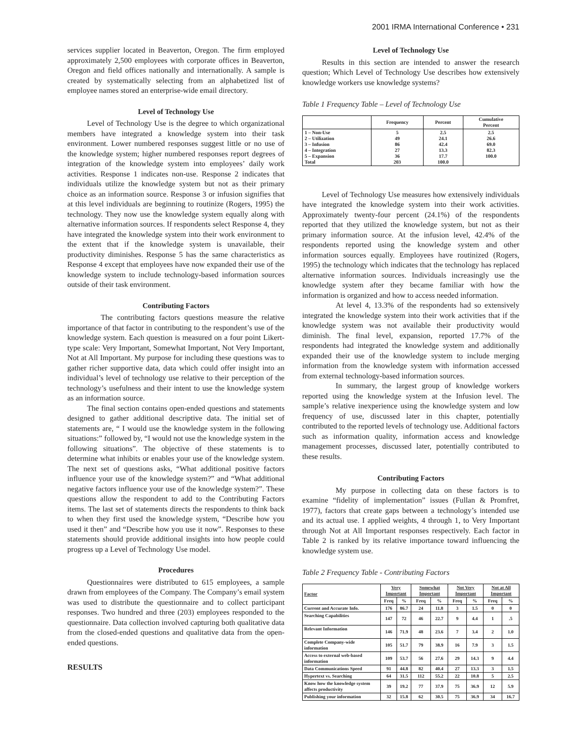2001 IRMA International Conference • 231
services supplier located in Beaverton, Oregon. The firm employed approximately 2,500 employees with corporate offices in Beaverton, Oregon and field offices nationally and internationally. A sample is created by systematically selecting from an alphabetized list of employee names stored an enterprise-wide email directory.
Level of Technology Use
Level of Technology Use is the degree to which organizational members have integrated a knowledge system into their task environment. Lower numbered responses suggest little or no use of the knowledge system; higher numbered responses report degrees of integration of the knowledge system into employees’ daily work activities. Response 1 indicates non-use. Response 2 indicates that individuals utilize the knowledge system but not as their primary choice as an information source. Response 3 or infusion signifies that at this level individuals are beginning to routinize (Rogers, 1995) the technology. They now use the knowledge system equally along with alternative information sources. If respondents select Response 4, they have integrated the knowledge system into their work environment to the extent that if the knowledge system is unavailable, their productivity diminishes. Response 5 has the same characteristics as Response 4 except that employees have now expanded their use of the knowledge system to include technology-based information sources outside of their task environment.
Contributing Factors
The contributing factors questions measure the relative importance of that factor in contributing to the respondent’s use of the knowledge system. Each question is measured on a four point Likert-type scale: Very Important, Somewhat Important, Not Very Important, Not at All Important. My purpose for including these questions was to gather richer supportive data, data which could offer insight into an individual’s level of technology use relative to their perception of the technology’s usefulness and their intent to use the knowledge system as an information source.
The final section contains open-ended questions and statements designed to gather additional descriptive data. The initial set of statements are, “ I would use the knowledge system in the following situations:” followed by, “I would not use the knowledge system in the following situations”. The objective of these statements is to determine what inhibits or enables your use of the knowledge system. The next set of questions asks, “What additional positive factors influence your use of the knowledge system?” and “What additional negative factors influence your use of the knowledge system?”. These questions allow the respondent to add to the Contributing Factors items. The last set of statements directs the respondents to think back to when they first used the knowledge system, “Describe how you used it then” and “Describe how you use it now”. Responses to these statements should provide additional insights into how people could progress up a Level of Technology Use model.
Procedures
Questionnaires were distributed to 615 employees, a sample drawn from employees of the Company. The Company’s email system was used to distribute the questionnaire and to collect participant responses. Two hundred and three (203) employees responded to the questionnaire. Data collection involved capturing both qualitative data from the closed-ended questions and qualitative data from the open-ended questions.
RESULTS
Level of Technology Use
Results in this section are intended to answer the research question; Which Level of Technology Use describes how extensively knowledge workers use knowledge systems?
Table 1 Frequency Table – Level of Technology Use
| | Frequency | Percent | Cumulative Percent |
| --- | --- | --- | --- |
| 1 – Non-Use 2 – Utilization 3 – Infusion 4 – Integration 5 – Expansion Total | 5 49 86 27 36 203 | 2.5 24.1 42.4 13.3 17.7 100.0 | 2.5 26.6 69.0 82.3 100.0 |
Level of Technology Use measures how extensively individuals have integrated the knowledge system into their work activities. Approximately twenty-four percent (24.1%) of the respondents reported that they utilized the knowledge system, but not as their primary information source. At the infusion level, 42.4% of the respondents reported using the knowledge system and other information sources equally. Employees have routinized (Rogers, 1995) the technology which indicates that the technology has replaced alternative information sources. Individuals increasingly use the knowledge system after they became familiar with how the information is organized and how to access needed information.
At level 4, 13.3% of the respondents had so extensively integrated the knowledge system into their work activities that if the knowledge system was not available their productivity would diminish. The final level, expansion, reported 17.7% of the respondents had integrated the knowledge system and additionally expanded their use of the knowledge system to include merging information from the knowledge system with information accessed from external technology-based information sources.
In summary, the largest group of knowledge workers reported using the knowledge system at the Infusion level. The sample’s relative inexperience using the knowledge system and low frequency of use, discussed later in this chapter, potentially contributed to the reported levels of technology use. Additional factors such as information quality, information access and knowledge management processes, discussed later, potentially contributed to these results.
Contributing Factors
My purpose in collecting data on these factors is to examine “fidelity of implementation” issues (Fullan & Promfret, 1977), factors that create gaps between a technology’s intended use and its actual use. I applied weights, 4 through 1, to Very Important through Not at All Important responses respectively. Each factor in Table 2 is ranked by its relative importance toward influencing the knowledge system use.
Table 2 Frequency Table - Contributing Factors
| Factor | Very Important | | Somewhat Important | | Not Very Important | | Not at All Important | |
| --- | --- | --- | --- | --- | --- | --- | --- | --- |
| | Freq | % | Freq | % | Freq | % | Freq | % |
| Current and Accurate Info. | 176 | 86.7 | 24 | 11.8 | 3 | 1.5 | 0 | 0 |
| Searching Capabilities | 147 | 72 | 46 | 22.7 | 9 | 4.4 | 1 | .5 |
| Relevant Information | 146 | 71.9 | 48 | 23.6 | 7 | 3.4 | 2 | 1.0 |
| Complete Company-wide information | 105 | 51.7 | 79 | 38.9 | 16 | 7.9 | 3 | 1.5 |
| Access to external web-based information | 109 | 53.7 | 56 | 27.6 | 29 | 14.3 | 9 | 4.4 |
| Data Communications Speed | 91 | 44.8 | 82 | 40.4 | 27 | 13.3 | 3 | 1.5 |
| Hypertext vs. Searching | 64 | 31.5 | 112 | 55.2 | 22 | 10.8 | 5 | 2.5 |
| Know how the knowledge system affects productivity | 39 | 19.2 | 77 | 37.9 | 75 | 36.9 | 12 | 5.9 |
| Publishing your information | 32 | 15.8 | 62 | 30.5 | 75 | 36.9 | 34 | 16.7 |